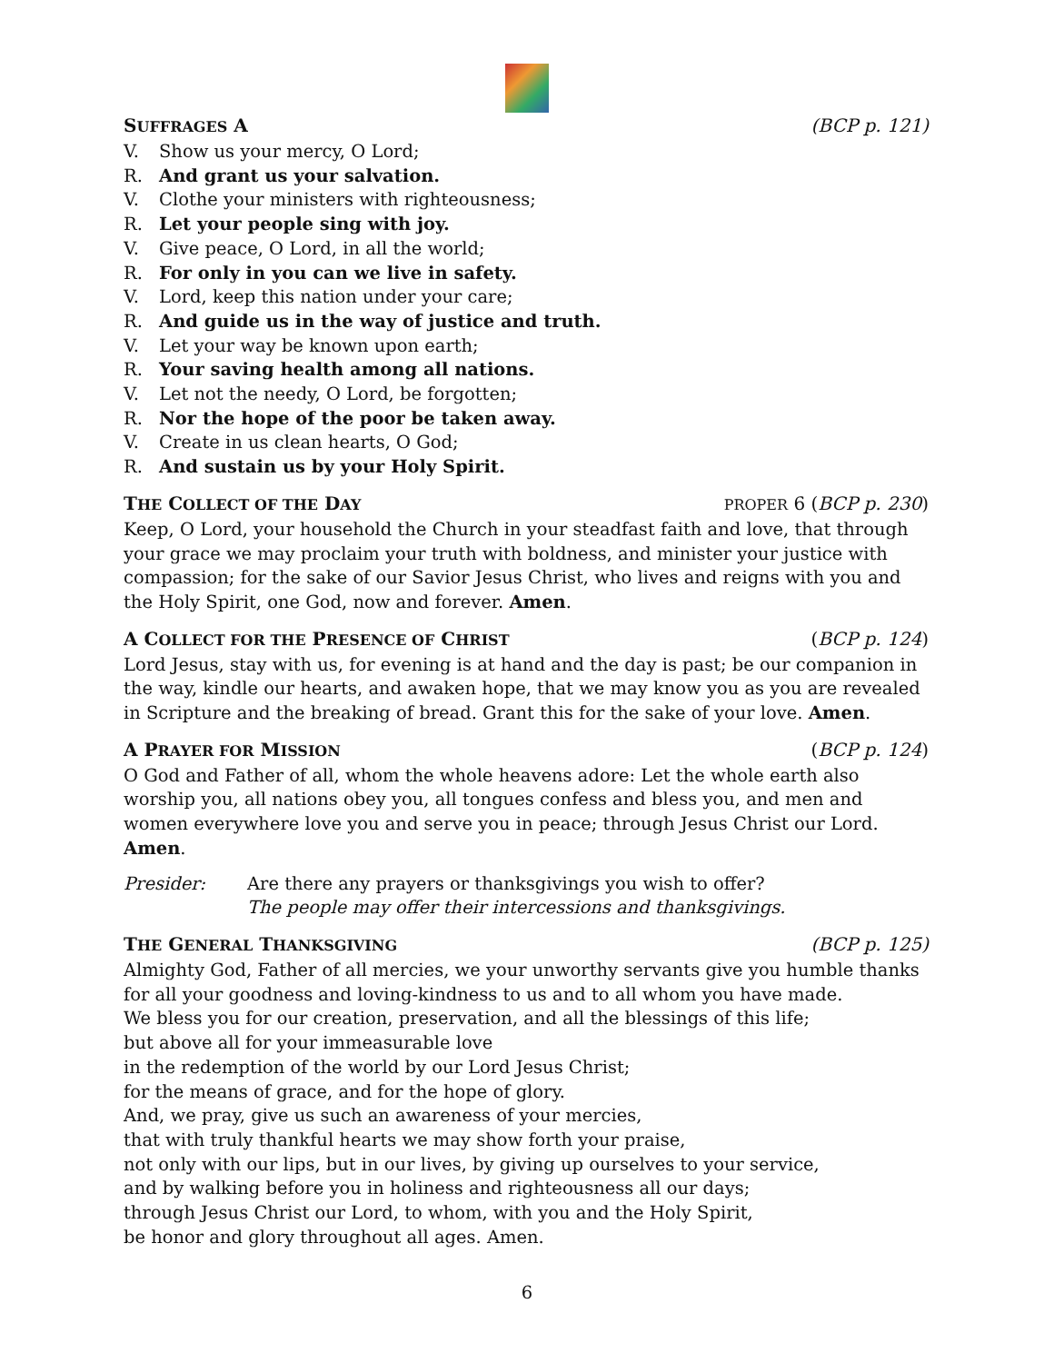SUFFRAGES A (BCP p. 121)
V. Show us your mercy, O Lord;
R. And grant us your salvation.
V. Clothe your ministers with righteousness;
R. Let your people sing with joy.
V. Give peace, O Lord, in all the world;
R. For only in you can we live in safety.
V. Lord, keep this nation under your care;
R. And guide us in the way of justice and truth.
V. Let your way be known upon earth;
R. Your saving health among all nations.
V. Let not the needy, O Lord, be forgotten;
R. Nor the hope of the poor be taken away.
V. Create in us clean hearts, O God;
R. And sustain us by your Holy Spirit.
THE COLLECT OF THE DAY PROPER 6 (BCP p. 230)
Keep, O Lord, your household the Church in your steadfast faith and love, that through your grace we may proclaim your truth with boldness, and minister your justice with compassion; for the sake of our Savior Jesus Christ, who lives and reigns with you and the Holy Spirit, one God, now and forever. Amen.
A COLLECT FOR THE PRESENCE OF CHRIST (BCP p. 124)
Lord Jesus, stay with us, for evening is at hand and the day is past; be our companion in the way, kindle our hearts, and awaken hope, that we may know you as you are revealed in Scripture and the breaking of bread. Grant this for the sake of your love. Amen.
A PRAYER FOR MISSION (BCP p. 124)
O God and Father of all, whom the whole heavens adore: Let the whole earth also worship you, all nations obey you, all tongues confess and bless you, and men and women everywhere love you and serve you in peace; through Jesus Christ our Lord. Amen.
Presider: Are there any prayers or thanksgivings you wish to offer?
The people may offer their intercessions and thanksgivings.
THE GENERAL THANKSGIVING (BCP p. 125)
Almighty God, Father of all mercies, we your unworthy servants give you humble thanks
for all your goodness and loving-kindness to us and to all whom you have made.
We bless you for our creation, preservation, and all the blessings of this life;
but above all for your immeasurable love
in the redemption of the world by our Lord Jesus Christ;
for the means of grace, and for the hope of glory.
And, we pray, give us such an awareness of your mercies,
that with truly thankful hearts we may show forth your praise,
not only with our lips, but in our lives, by giving up ourselves to your service,
and by walking before you in holiness and righteousness all our days;
through Jesus Christ our Lord, to whom, with you and the Holy Spirit,
be honor and glory throughout all ages. Amen.
6